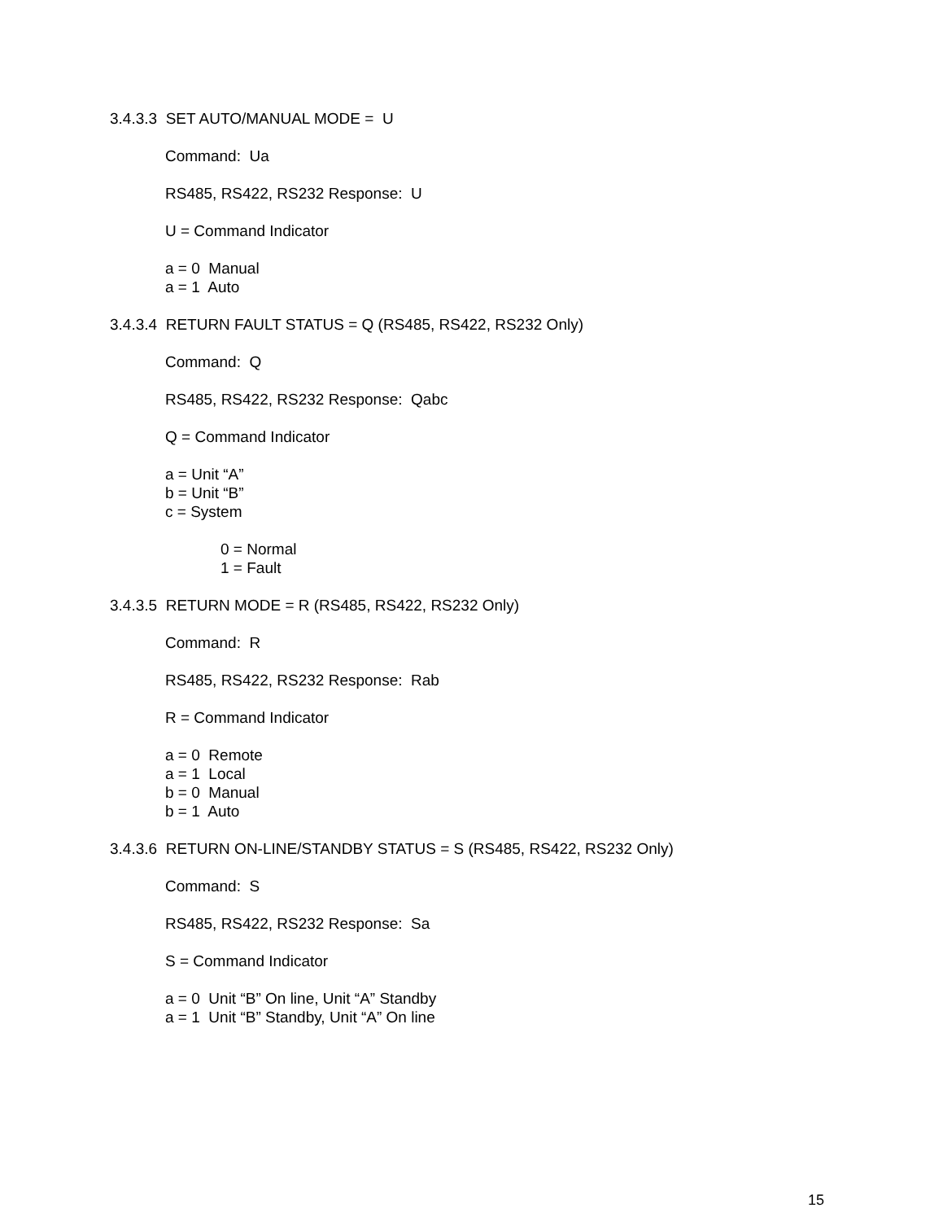3.4.3.3 SET AUTO/MANUAL MODE = U
Command: Ua
RS485, RS422, RS232 Response: U
U = Command Indicator
a = 0 Manual
a = 1 Auto
3.4.3.4 RETURN FAULT STATUS = Q (RS485, RS422, RS232 Only)
Command: Q
RS485, RS422, RS232 Response: Qabc
Q = Command Indicator
a = Unit “A”
b = Unit “B”
c = System
0 = Normal
1 = Fault
3.4.3.5 RETURN MODE = R (RS485, RS422, RS232 Only)
Command: R
RS485, RS422, RS232 Response: Rab
R = Command Indicator
a = 0 Remote
a = 1 Local
b = 0 Manual
b = 1 Auto
3.4.3.6 RETURN ON-LINE/STANDBY STATUS = S (RS485, RS422, RS232 Only)
Command: S
RS485, RS422, RS232 Response: Sa
S = Command Indicator
a = 0 Unit “B” On line, Unit “A” Standby
a = 1 Unit “B” Standby, Unit “A” On line
15